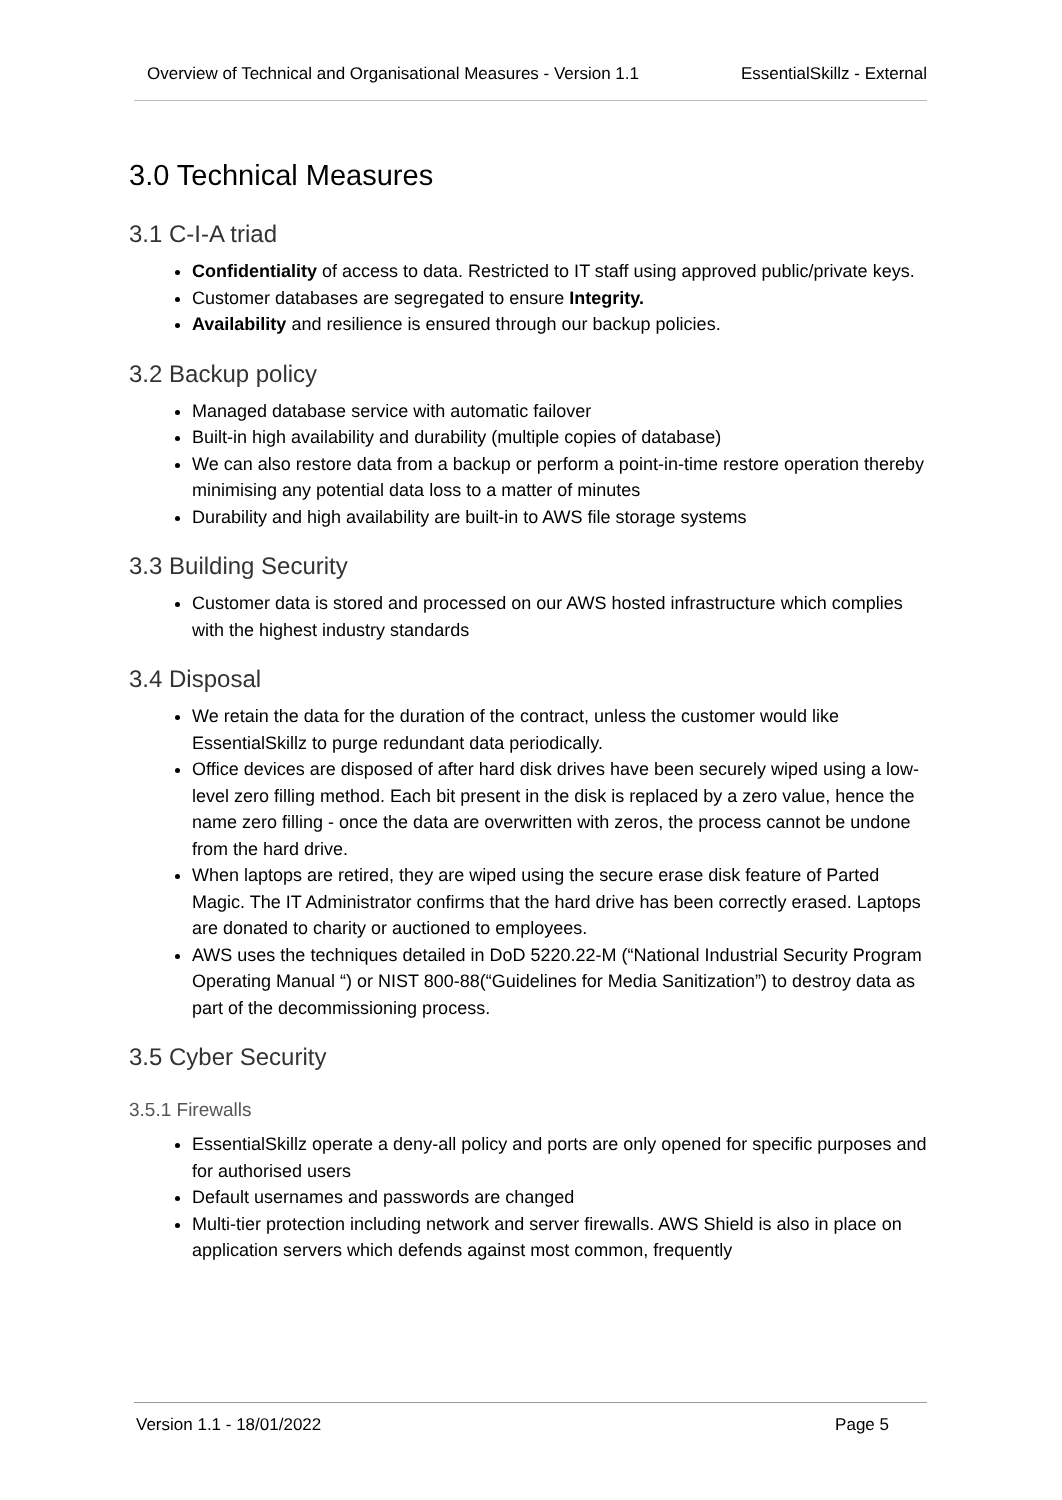Overview of Technical and Organisational Measures - Version 1.1 EssentialSkillz - External
3.0 Technical Measures
3.1 C-I-A triad
Confidentiality of access to data. Restricted to IT staff using approved public/private keys.
Customer databases are segregated to ensure Integrity.
Availability and resilience is ensured through our backup policies.
3.2 Backup policy
Managed database service with automatic failover
Built-in high availability and durability (multiple copies of database)
We can also restore data from a backup or perform a point-in-time restore operation thereby minimising any potential data loss to a matter of minutes
Durability and high availability are built-in to AWS file storage systems
3.3 Building Security
Customer data is stored and processed on our AWS hosted infrastructure which complies with the highest industry standards
3.4 Disposal
We retain the data for the duration of the contract, unless the customer would like EssentialSkillz to purge redundant data periodically.
Office devices are disposed of after hard disk drives have been securely wiped using a low-level zero filling method. Each bit present in the disk is replaced by a zero value, hence the name zero filling - once the data are overwritten with zeros, the process cannot be undone from the hard drive.
When laptops are retired, they are wiped using the secure erase disk feature of Parted Magic. The IT Administrator confirms that the hard drive has been correctly erased. Laptops are donated to charity or auctioned to employees.
AWS uses the techniques detailed in DoD 5220.22-M (“National Industrial Security Program Operating Manual “) or NIST 800-88(“Guidelines for Media Sanitization”) to destroy data as part of the decommissioning process.
3.5 Cyber Security
3.5.1 Firewalls
EssentialSkillz operate a deny-all policy and ports are only opened for specific purposes and for authorised users
Default usernames and passwords are changed
Multi-tier protection including network and server firewalls. AWS Shield is also in place on application servers which defends against most common, frequently
Version 1.1 - 18/01/2022 Page 5